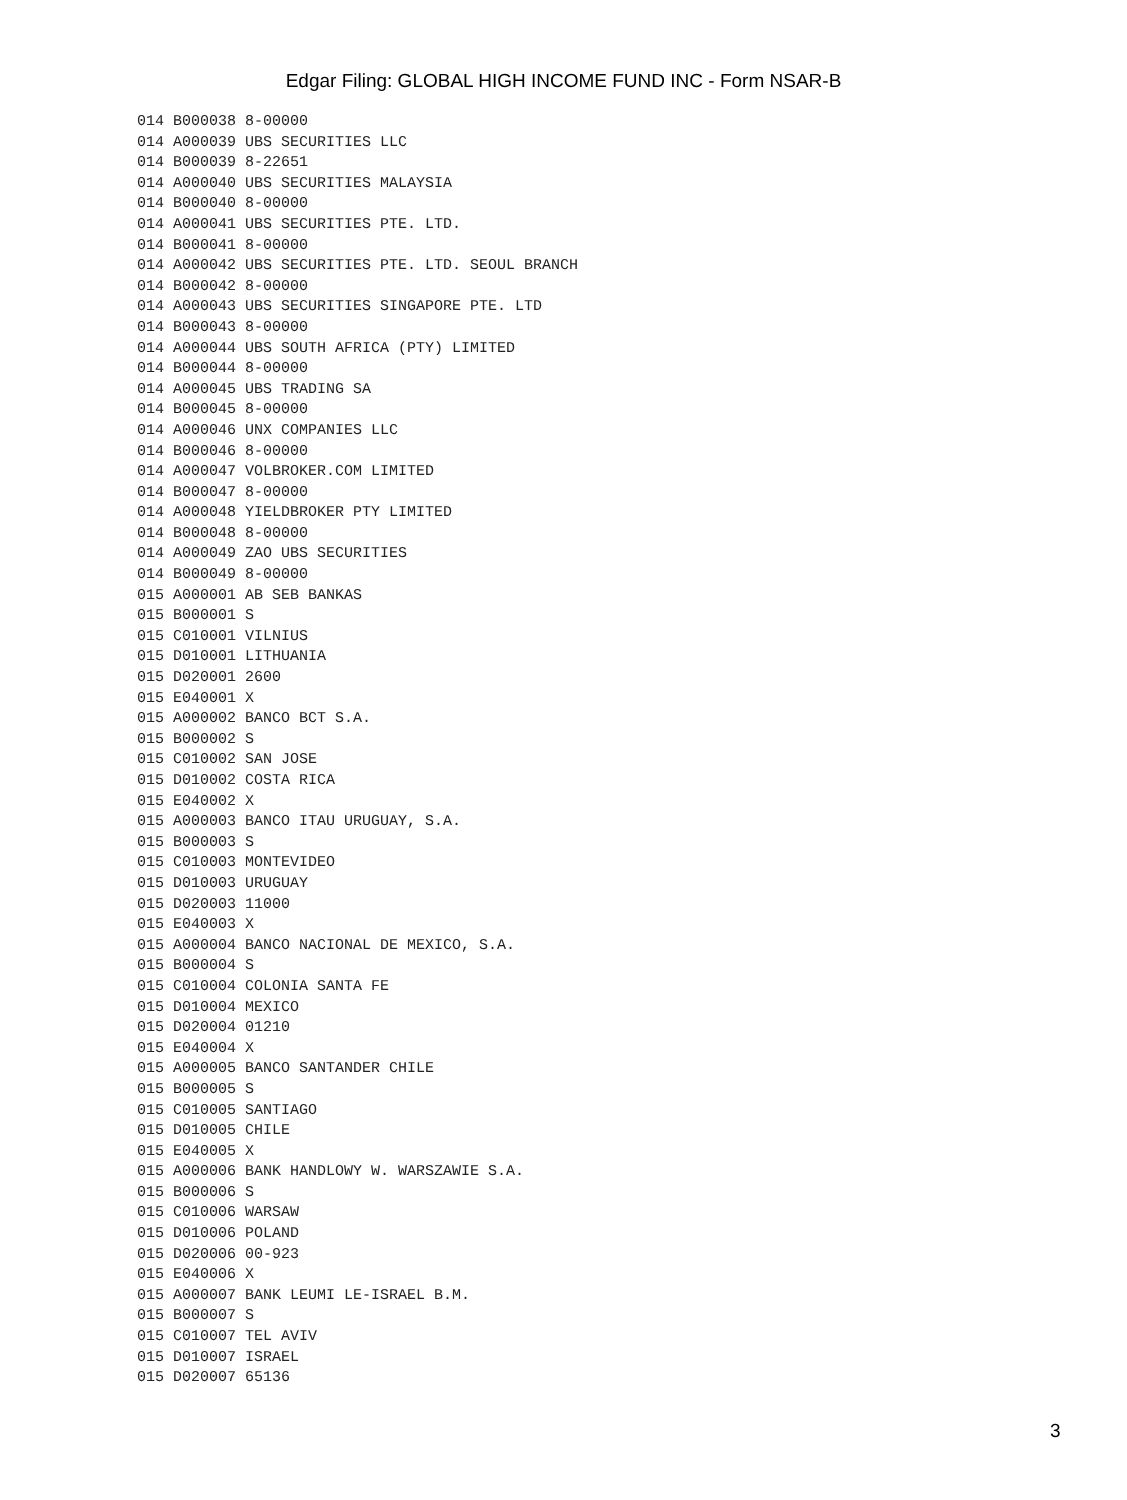Edgar Filing: GLOBAL HIGH INCOME FUND INC - Form NSAR-B
014 B000038 8-00000
014 A000039 UBS SECURITIES LLC
014 B000039 8-22651
014 A000040 UBS SECURITIES MALAYSIA
014 B000040 8-00000
014 A000041 UBS SECURITIES PTE. LTD.
014 B000041 8-00000
014 A000042 UBS SECURITIES PTE. LTD. SEOUL BRANCH
014 B000042 8-00000
014 A000043 UBS SECURITIES SINGAPORE PTE. LTD
014 B000043 8-00000
014 A000044 UBS SOUTH AFRICA (PTY) LIMITED
014 B000044 8-00000
014 A000045 UBS TRADING SA
014 B000045 8-00000
014 A000046 UNX COMPANIES LLC
014 B000046 8-00000
014 A000047 VOLBROKER.COM LIMITED
014 B000047 8-00000
014 A000048 YIELDBROKER PTY LIMITED
014 B000048 8-00000
014 A000049 ZAO UBS SECURITIES
014 B000049 8-00000
015 A000001 AB SEB BANKAS
015 B000001 S
015 C010001 VILNIUS
015 D010001 LITHUANIA
015 D020001 2600
015 E040001 X
015 A000002 BANCO BCT S.A.
015 B000002 S
015 C010002 SAN JOSE
015 D010002 COSTA RICA
015 E040002 X
015 A000003 BANCO ITAU URUGUAY, S.A.
015 B000003 S
015 C010003 MONTEVIDEO
015 D010003 URUGUAY
015 D020003 11000
015 E040003 X
015 A000004 BANCO NACIONAL DE MEXICO, S.A.
015 B000004 S
015 C010004 COLONIA SANTA FE
015 D010004 MEXICO
015 D020004 01210
015 E040004 X
015 A000005 BANCO SANTANDER CHILE
015 B000005 S
015 C010005 SANTIAGO
015 D010005 CHILE
015 E040005 X
015 A000006 BANK HANDLOWY W. WARSZAWIE S.A.
015 B000006 S
015 C010006 WARSAW
015 D010006 POLAND
015 D020006 00-923
015 E040006 X
015 A000007 BANK LEUMI LE-ISRAEL B.M.
015 B000007 S
015 C010007 TEL AVIV
015 D010007 ISRAEL
015 D020007 65136
3